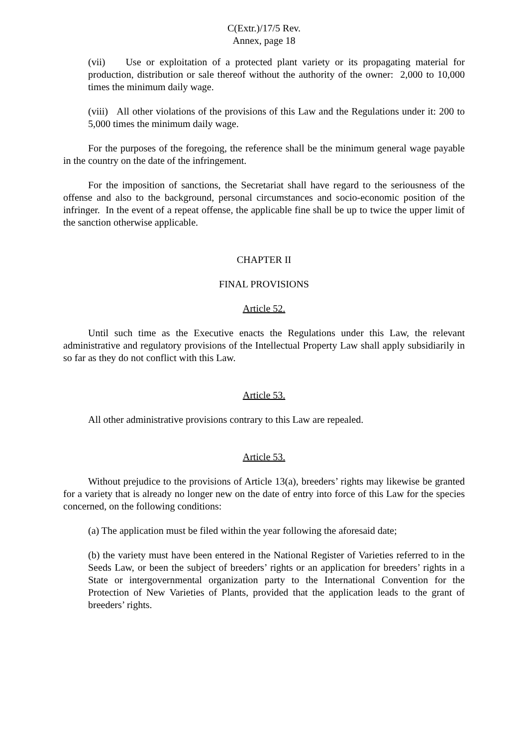C(Extr.)/17/5 Rev.
Annex, page 18
(vii) Use or exploitation of a protected plant variety or its propagating material for production, distribution or sale thereof without the authority of the owner: 2,000 to 10,000 times the minimum daily wage.
(viii) All other violations of the provisions of this Law and the Regulations under it: 200 to 5,000 times the minimum daily wage.
For the purposes of the foregoing, the reference shall be the minimum general wage payable in the country on the date of the infringement.
For the imposition of sanctions, the Secretariat shall have regard to the seriousness of the offense and also to the background, personal circumstances and socio-economic position of the infringer. In the event of a repeat offense, the applicable fine shall be up to twice the upper limit of the sanction otherwise applicable.
CHAPTER II
FINAL PROVISIONS
Article 52.
Until such time as the Executive enacts the Regulations under this Law, the relevant administrative and regulatory provisions of the Intellectual Property Law shall apply subsidiarily in so far as they do not conflict with this Law.
Article 53.
All other administrative provisions contrary to this Law are repealed.
Article 53.
Without prejudice to the provisions of Article 13(a), breeders’ rights may likewise be granted for a variety that is already no longer new on the date of entry into force of this Law for the species concerned, on the following conditions:
(a) The application must be filed within the year following the aforesaid date;
(b) the variety must have been entered in the National Register of Varieties referred to in the Seeds Law, or been the subject of breeders’ rights or an application for breeders’ rights in a State or intergovernmental organization party to the International Convention for the Protection of New Varieties of Plants, provided that the application leads to the grant of breeders’ rights.